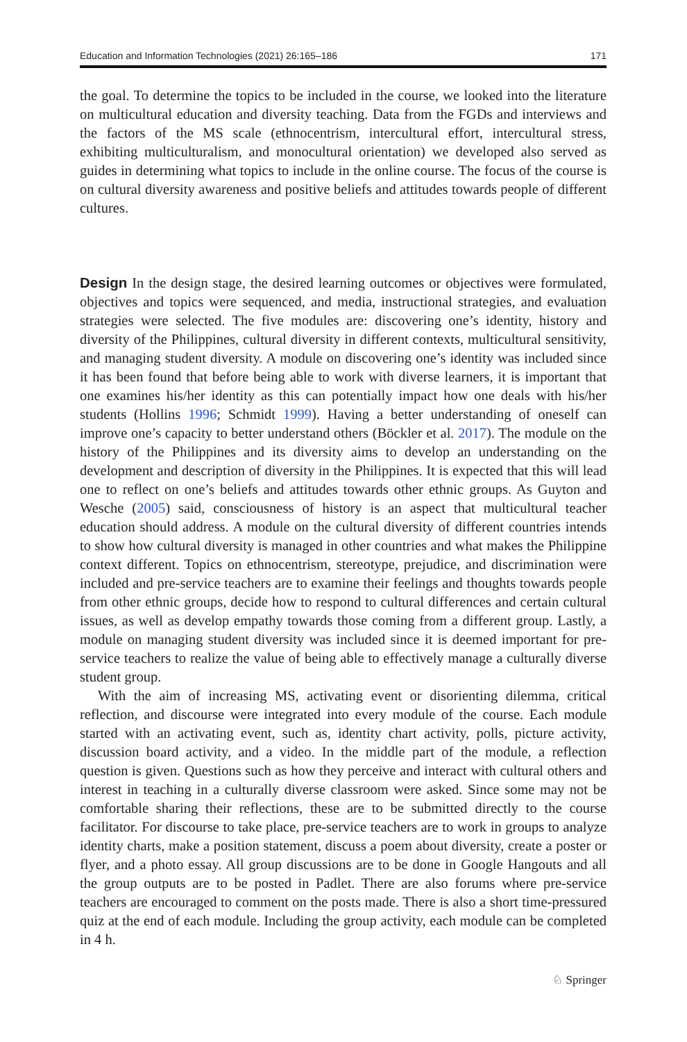Education and Information Technologies (2021) 26:165–186 171
the goal. To determine the topics to be included in the course, we looked into the literature on multicultural education and diversity teaching. Data from the FGDs and interviews and the factors of the MS scale (ethnocentrism, intercultural effort, intercultural stress, exhibiting multiculturalism, and monocultural orientation) we developed also served as guides in determining what topics to include in the online course. The focus of the course is on cultural diversity awareness and positive beliefs and attitudes towards people of different cultures.
Design In the design stage, the desired learning outcomes or objectives were formulated, objectives and topics were sequenced, and media, instructional strategies, and evaluation strategies were selected. The five modules are: discovering one’s identity, history and diversity of the Philippines, cultural diversity in different contexts, multicultural sensitivity, and managing student diversity. A module on discovering one’s identity was included since it has been found that before being able to work with diverse learners, it is important that one examines his/her identity as this can potentially impact how one deals with his/her students (Hollins 1996; Schmidt 1999). Having a better understanding of oneself can improve one’s capacity to better understand others (Böckler et al. 2017). The module on the history of the Philippines and its diversity aims to develop an understanding on the development and description of diversity in the Philippines. It is expected that this will lead one to reflect on one’s beliefs and attitudes towards other ethnic groups. As Guyton and Wesche (2005) said, consciousness of history is an aspect that multicultural teacher education should address. A module on the cultural diversity of different countries intends to show how cultural diversity is managed in other countries and what makes the Philippine context different. Topics on ethnocentrism, stereotype, prejudice, and discrimination were included and pre-service teachers are to examine their feelings and thoughts towards people from other ethnic groups, decide how to respond to cultural differences and certain cultural issues, as well as develop empathy towards those coming from a different group. Lastly, a module on managing student diversity was included since it is deemed important for pre-service teachers to realize the value of being able to effectively manage a culturally diverse student group.
With the aim of increasing MS, activating event or disorienting dilemma, critical reflection, and discourse were integrated into every module of the course. Each module started with an activating event, such as, identity chart activity, polls, picture activity, discussion board activity, and a video. In the middle part of the module, a reflection question is given. Questions such as how they perceive and interact with cultural others and interest in teaching in a culturally diverse classroom were asked. Since some may not be comfortable sharing their reflections, these are to be submitted directly to the course facilitator. For discourse to take place, pre-service teachers are to work in groups to analyze identity charts, make a position statement, discuss a poem about diversity, create a poster or flyer, and a photo essay. All group discussions are to be done in Google Hangouts and all the group outputs are to be posted in Padlet. There are also forums where pre-service teachers are encouraged to comment on the posts made. There is also a short time-pressured quiz at the end of each module. Including the group activity, each module can be completed in 4 h.
♘ Springer